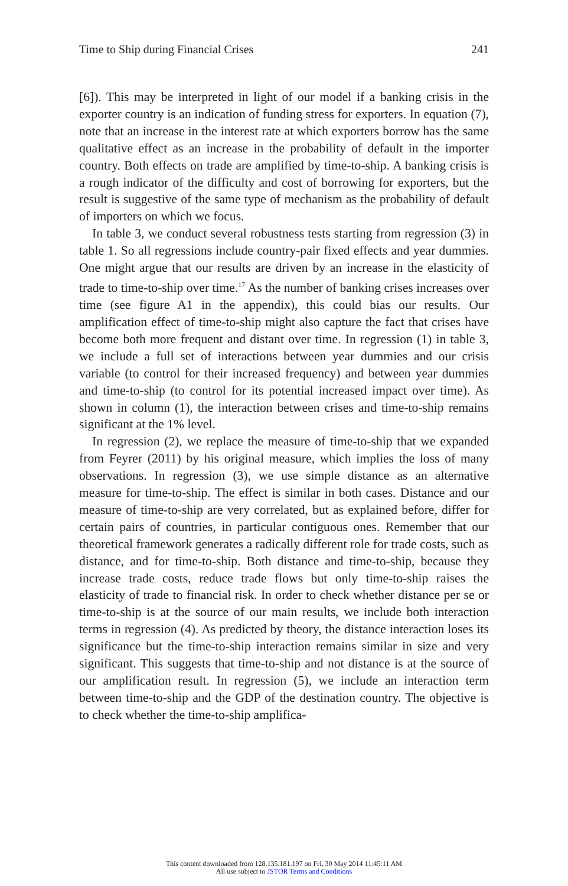Time to Ship during Financial Crises 241
[6]). This may be interpreted in light of our model if a banking crisis in the exporter country is an indication of funding stress for exporters. In equation (7), note that an increase in the interest rate at which exporters borrow has the same qualitative effect as an increase in the probability of default in the importer country. Both effects on trade are amplified by time-to-ship. A banking crisis is a rough indicator of the difficulty and cost of borrowing for exporters, but the result is suggestive of the same type of mechanism as the probability of default of importers on which we focus.
In table 3, we conduct several robustness tests starting from regression (3) in table 1. So all regressions include country-pair fixed effects and year dummies. One might argue that our results are driven by an increase in the elasticity of trade to time-to-ship over time.<sup>17</sup> As the number of banking crises increases over time (see figure A1 in the appendix), this could bias our results. Our amplification effect of time-to-ship might also capture the fact that crises have become both more frequent and distant over time. In regression (1) in table 3, we include a full set of interactions between year dummies and our crisis variable (to control for their increased frequency) and between year dummies and time-to-ship (to control for its potential increased impact over time). As shown in column (1), the interaction between crises and time-to-ship remains significant at the 1% level.
In regression (2), we replace the measure of time-to-ship that we expanded from Feyrer (2011) by his original measure, which implies the loss of many observations. In regression (3), we use simple distance as an alternative measure for time-to-ship. The effect is similar in both cases. Distance and our measure of time-to-ship are very correlated, but as explained before, differ for certain pairs of countries, in particular contiguous ones. Remember that our theoretical framework generates a radically different role for trade costs, such as distance, and for time-to-ship. Both distance and time-to-ship, because they increase trade costs, reduce trade flows but only time-to-ship raises the elasticity of trade to financial risk. In order to check whether distance per se or time-to-ship is at the source of our main results, we include both interaction terms in regression (4). As predicted by theory, the distance interaction loses its significance but the time-to-ship interaction remains similar in size and very significant. This suggests that time-to-ship and not distance is at the source of our amplification result. In regression (5), we include an interaction term between time-to-ship and the GDP of the destination country. The objective is to check whether the time-to-ship amplifica-
This content downloaded from 128.135.181.197 on Fri, 30 May 2014 11:45:11 AM
All use subject to JSTOR Terms and Conditions